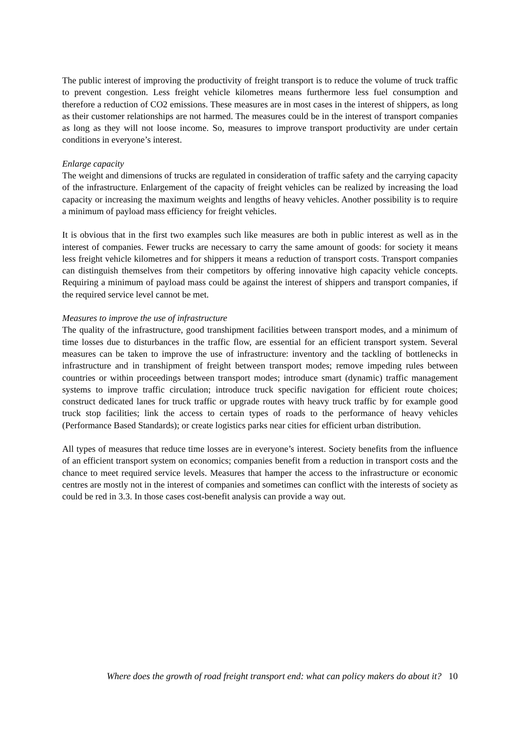The public interest of improving the productivity of freight transport is to reduce the volume of truck traffic to prevent congestion. Less freight vehicle kilometres means furthermore less fuel consumption and therefore a reduction of CO2 emissions. These measures are in most cases in the interest of shippers, as long as their customer relationships are not harmed. The measures could be in the interest of transport companies as long as they will not loose income. So, measures to improve transport productivity are under certain conditions in everyone’s interest.
Enlarge capacity
The weight and dimensions of trucks are regulated in consideration of traffic safety and the carrying capacity of the infrastructure. Enlargement of the capacity of freight vehicles can be realized by increasing the load capacity or increasing the maximum weights and lengths of heavy vehicles. Another possibility is to require a minimum of payload mass efficiency for freight vehicles.
It is obvious that in the first two examples such like measures are both in public interest as well as in the interest of companies. Fewer trucks are necessary to carry the same amount of goods: for society it means less freight vehicle kilometres and for shippers it means a reduction of transport costs. Transport companies can distinguish themselves from their competitors by offering innovative high capacity vehicle concepts. Requiring a minimum of payload mass could be against the interest of shippers and transport companies, if the required service level cannot be met.
Measures to improve the use of infrastructure
The quality of the infrastructure, good transhipment facilities between transport modes, and a minimum of time losses due to disturbances in the traffic flow, are essential for an efficient transport system. Several measures can be taken to improve the use of infrastructure: inventory and the tackling of bottlenecks in infrastructure and in transhipment of freight between transport modes; remove impeding rules between countries or within proceedings between transport modes; introduce smart (dynamic) traffic management systems to improve traffic circulation; introduce truck specific navigation for efficient route choices; construct dedicated lanes for truck traffic or upgrade routes with heavy truck traffic by for example good truck stop facilities; link the access to certain types of roads to the performance of heavy vehicles (Performance Based Standards); or create logistics parks near cities for efficient urban distribution.
All types of measures that reduce time losses are in everyone’s interest. Society benefits from the influence of an efficient transport system on economics; companies benefit from a reduction in transport costs and the chance to meet required service levels. Measures that hamper the access to the infrastructure or economic centres are mostly not in the interest of companies and sometimes can conflict with the interests of society as could be red in 3.3. In those cases cost-benefit analysis can provide a way out.
Where does the growth of road freight transport end: what can policy makers do about it? 10